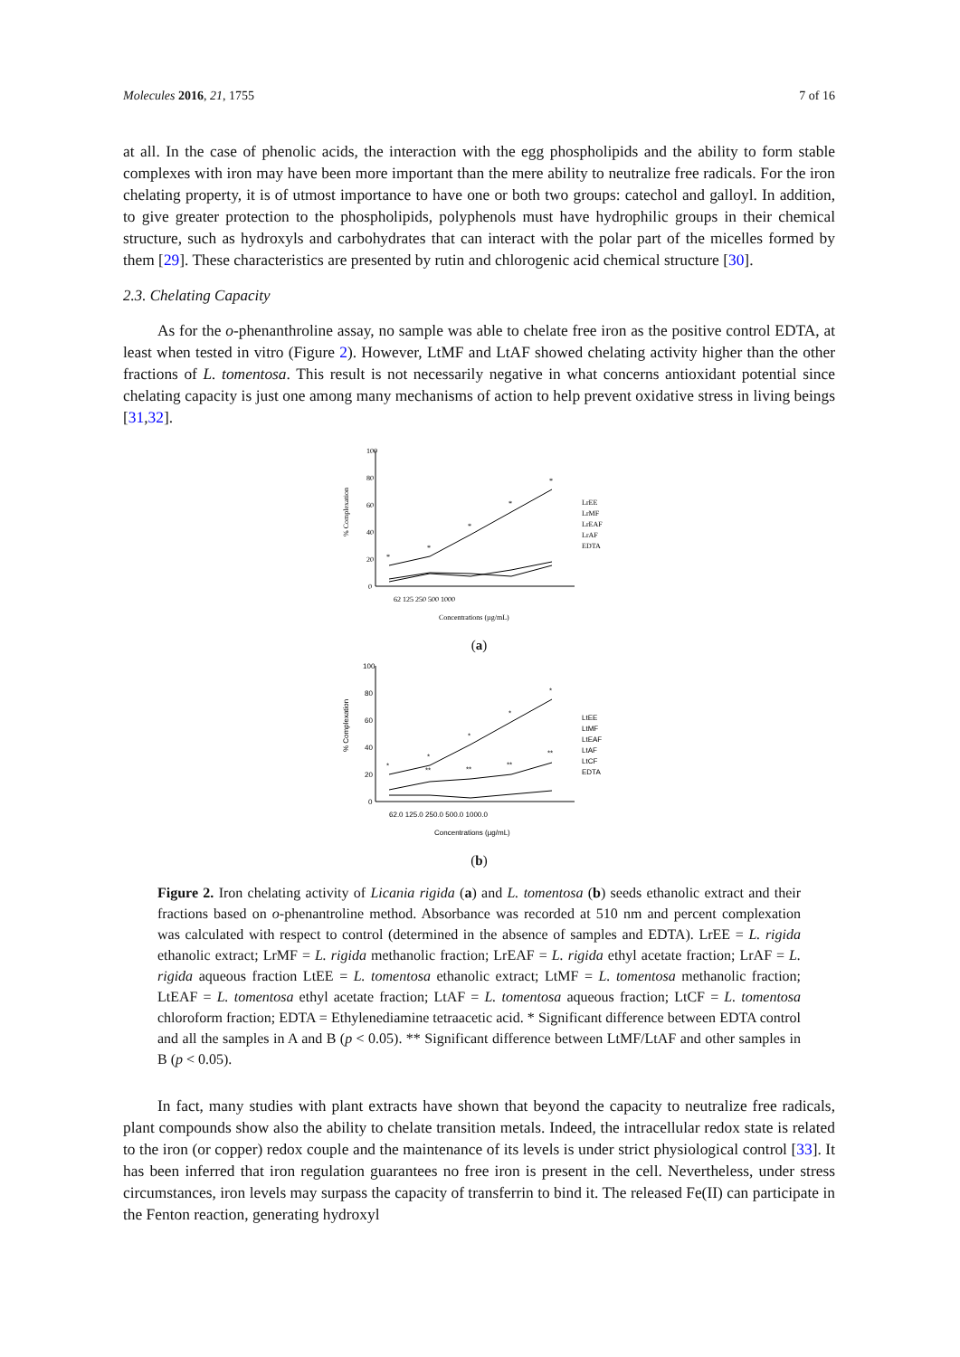Molecules 2016, 21, 1755 7 of 16
at all. In the case of phenolic acids, the interaction with the egg phospholipids and the ability to form stable complexes with iron may have been more important than the mere ability to neutralize free radicals. For the iron chelating property, it is of utmost importance to have one or both two groups: catechol and galloyl. In addition, to give greater protection to the phospholipids, polyphenols must have hydrophilic groups in their chemical structure, such as hydroxyls and carbohydrates that can interact with the polar part of the micelles formed by them [29]. These characteristics are presented by rutin and chlorogenic acid chemical structure [30].
2.3. Chelating Capacity
As for the o-phenanthroline assay, no sample was able to chelate free iron as the positive control EDTA, at least when tested in vitro (Figure 2). However, LtMF and LtAF showed chelating activity higher than the other fractions of L. tomentosa. This result is not necessarily negative in what concerns antioxidant potential since chelating capacity is just one among many mechanisms of action to help prevent oxidative stress in living beings [31,32].
100
80
60
40
20
0
% Complexation
*
*
*
*
*
62 125 250 500 1000
LrEE
LrMF
LrEAF
LrAF
EDTA
Concentrations (µg/mL)
(a)
100
80
60
40
20
0
% Complexation
*
*
*
*
*
**
**
**
**
62.0 125.0 250.0 500.0 1000.0
LtEE
LtMF
LtEAF
LtAF
LtCF
EDTA
Concentrations (µg/mL)
(b)
Figure 2. Iron chelating activity of Licania rigida (a) and L. tomentosa (b) seeds ethanolic extract and their fractions based on o-phenantroline method. Absorbance was recorded at 510 nm and percent complexation was calculated with respect to control (determined in the absence of samples and EDTA). LrEE = L. rigida ethanolic extract; LrMF = L. rigida methanolic fraction; LrEAF = L. rigida ethyl acetate fraction; LrAF = L. rigida aqueous fraction LtEE = L. tomentosa ethanolic extract; LtMF = L. tomentosa methanolic fraction; LtEAF = L. tomentosa ethyl acetate fraction; LtAF = L. tomentosa aqueous fraction; LtCF = L. tomentosa chloroform fraction; EDTA = Ethylenediamine tetraacetic acid. * Significant difference between EDTA control and all the samples in A and B (p < 0.05). ** Significant difference between LtMF/LtAF and other samples in B (p < 0.05).
In fact, many studies with plant extracts have shown that beyond the capacity to neutralize free radicals, plant compounds show also the ability to chelate transition metals. Indeed, the intracellular redox state is related to the iron (or copper) redox couple and the maintenance of its levels is under strict physiological control [33]. It has been inferred that iron regulation guarantees no free iron is present in the cell. Nevertheless, under stress circumstances, iron levels may surpass the capacity of transferrin to bind it. The released Fe(II) can participate in the Fenton reaction, generating hydroxyl